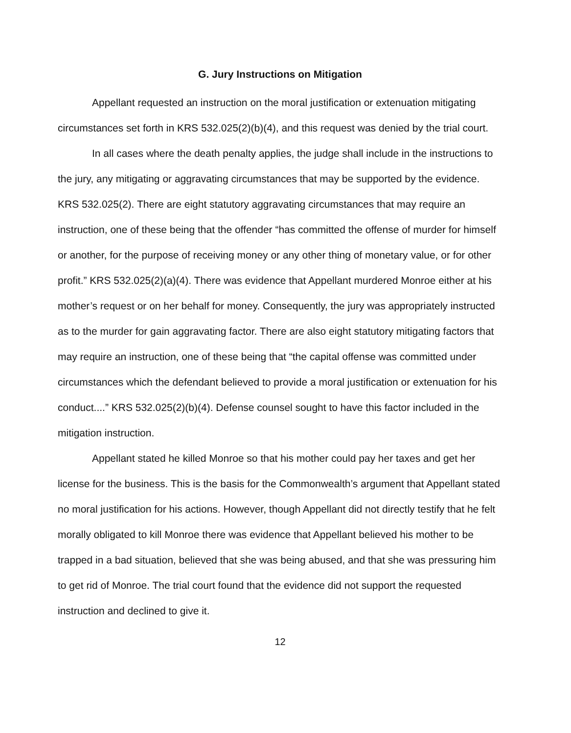G. Jury Instructions on Mitigation
Appellant requested an instruction on the moral justification or extenuation mitigating circumstances set forth in KRS 532.025(2)(b)(4), and this request was denied by the trial court.
In all cases where the death penalty applies, the judge shall include in the instructions to the jury, any mitigating or aggravating circumstances that may be supported by the evidence. KRS 532.025(2). There are eight statutory aggravating circumstances that may require an instruction, one of these being that the offender “has committed the offense of murder for himself or another, for the purpose of receiving money or any other thing of monetary value, or for other profit.” KRS 532.025(2)(a)(4). There was evidence that Appellant murdered Monroe either at his mother’s request or on her behalf for money. Consequently, the jury was appropriately instructed as to the murder for gain aggravating factor. There are also eight statutory mitigating factors that may require an instruction, one of these being that “the capital offense was committed under circumstances which the defendant believed to provide a moral justification or extenuation for his conduct....” KRS 532.025(2)(b)(4). Defense counsel sought to have this factor included in the mitigation instruction.
Appellant stated he killed Monroe so that his mother could pay her taxes and get her license for the business. This is the basis for the Commonwealth’s argument that Appellant stated no moral justification for his actions. However, though Appellant did not directly testify that he felt morally obligated to kill Monroe there was evidence that Appellant believed his mother to be trapped in a bad situation, believed that she was being abused, and that she was pressuring him to get rid of Monroe. The trial court found that the evidence did not support the requested instruction and declined to give it.
12